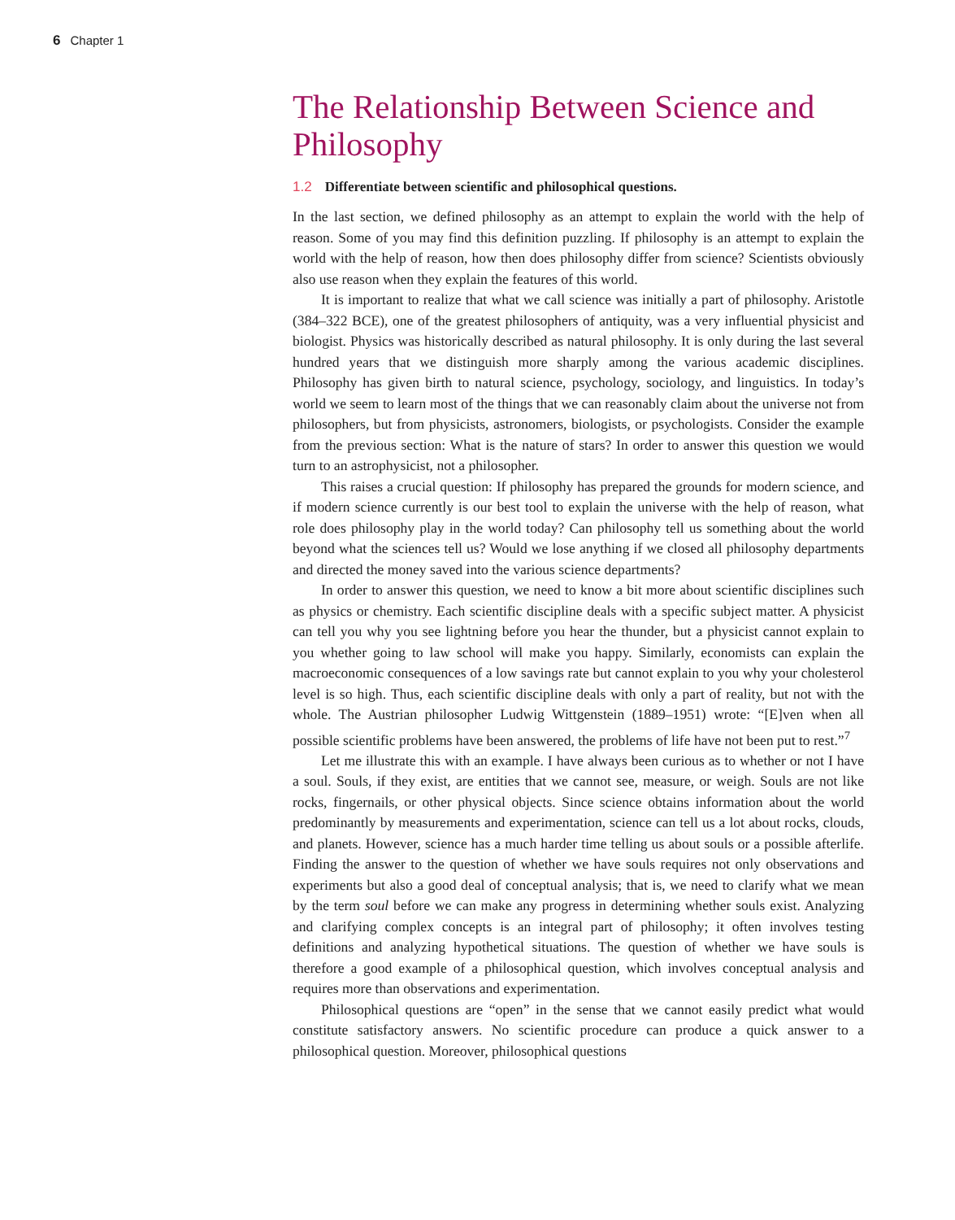6 Chapter 1
The Relationship Between Science and Philosophy
1.2 Differentiate between scientific and philosophical questions.
In the last section, we defined philosophy as an attempt to explain the world with the help of reason. Some of you may find this definition puzzling. If philosophy is an attempt to explain the world with the help of reason, how then does philosophy differ from science? Scientists obviously also use reason when they explain the features of this world.
It is important to realize that what we call science was initially a part of philosophy. Aristotle (384–322 BCE), one of the greatest philosophers of antiquity, was a very influential physicist and biologist. Physics was historically described as natural philosophy. It is only during the last several hundred years that we distinguish more sharply among the various academic disciplines. Philosophy has given birth to natural science, psychology, sociology, and linguistics. In today’s world we seem to learn most of the things that we can reasonably claim about the universe not from philosophers, but from physicists, astronomers, biologists, or psychologists. Consider the example from the previous section: What is the nature of stars? In order to answer this question we would turn to an astrophysicist, not a philosopher.
This raises a crucial question: If philosophy has prepared the grounds for modern science, and if modern science currently is our best tool to explain the universe with the help of reason, what role does philosophy play in the world today? Can philosophy tell us something about the world beyond what the sciences tell us? Would we lose anything if we closed all philosophy departments and directed the money saved into the various science departments?
In order to answer this question, we need to know a bit more about scientific disciplines such as physics or chemistry. Each scientific discipline deals with a specific subject matter. A physicist can tell you why you see lightning before you hear the thunder, but a physicist cannot explain to you whether going to law school will make you happy. Similarly, economists can explain the macroeconomic consequences of a low savings rate but cannot explain to you why your cholesterol level is so high. Thus, each scientific discipline deals with only a part of reality, but not with the whole. The Austrian philosopher Ludwig Wittgenstein (1889–1951) wrote: “[E]ven when all possible scientific problems have been answered, the problems of life have not been put to rest.”<sup>7</sup>
Let me illustrate this with an example. I have always been curious as to whether or not I have a soul. Souls, if they exist, are entities that we cannot see, measure, or weigh. Souls are not like rocks, fingernails, or other physical objects. Since science obtains information about the world predominantly by measurements and experimentation, science can tell us a lot about rocks, clouds, and planets. However, science has a much harder time telling us about souls or a possible afterlife. Finding the answer to the question of whether we have souls requires not only observations and experiments but also a good deal of conceptual analysis; that is, we need to clarify what we mean by the term soul before we can make any progress in determining whether souls exist. Analyzing and clarifying complex concepts is an integral part of philosophy; it often involves testing definitions and analyzing hypothetical situations. The question of whether we have souls is therefore a good example of a philosophical question, which involves conceptual analysis and requires more than observations and experimentation.
Philosophical questions are “open” in the sense that we cannot easily predict what would constitute satisfactory answers. No scientific procedure can produce a quick answer to a philosophical question. Moreover, philosophical questions